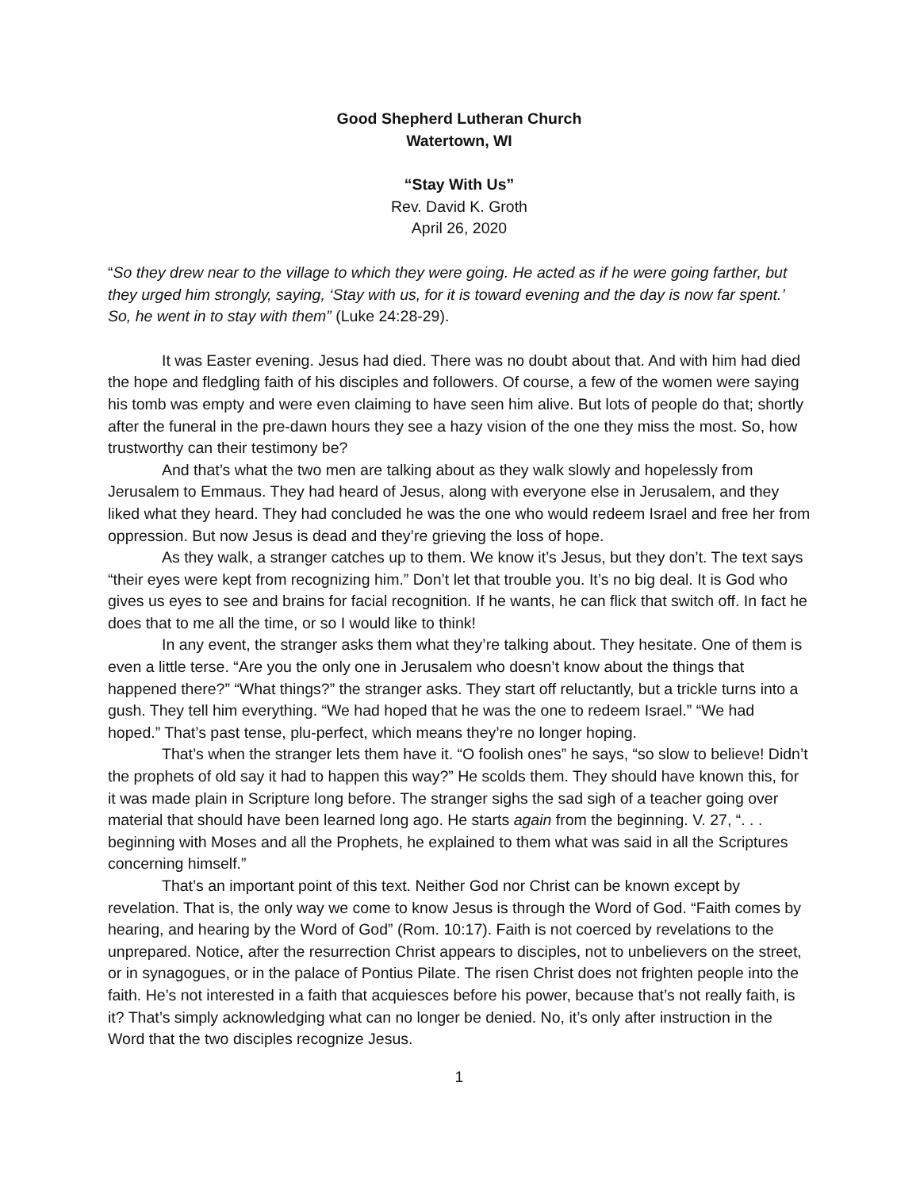Good Shepherd Lutheran Church
Watertown, WI
“Stay With Us”
Rev. David K. Groth
April 26, 2020
“So they drew near to the village to which they were going. He acted as if he were going farther, but they urged him strongly, saying, ‘Stay with us, for it is toward evening and the day is now far spent.’ So, he went in to stay with them” (Luke 24:28-29).
It was Easter evening. Jesus had died. There was no doubt about that. And with him had died the hope and fledgling faith of his disciples and followers. Of course, a few of the women were saying his tomb was empty and were even claiming to have seen him alive. But lots of people do that; shortly after the funeral in the pre-dawn hours they see a hazy vision of the one they miss the most. So, how trustworthy can their testimony be?
And that’s what the two men are talking about as they walk slowly and hopelessly from Jerusalem to Emmaus. They had heard of Jesus, along with everyone else in Jerusalem, and they liked what they heard. They had concluded he was the one who would redeem Israel and free her from oppression. But now Jesus is dead and they’re grieving the loss of hope.
As they walk, a stranger catches up to them. We know it’s Jesus, but they don’t. The text says “their eyes were kept from recognizing him.” Don’t let that trouble you. It’s no big deal. It is God who gives us eyes to see and brains for facial recognition. If he wants, he can flick that switch off. In fact he does that to me all the time, or so I would like to think!
In any event, the stranger asks them what they’re talking about. They hesitate. One of them is even a little terse. “Are you the only one in Jerusalem who doesn’t know about the things that happened there?” “What things?” the stranger asks. They start off reluctantly, but a trickle turns into a gush. They tell him everything. “We had hoped that he was the one to redeem Israel.” “We had hoped.” That’s past tense, plu-perfect, which means they’re no longer hoping.
That’s when the stranger lets them have it. “O foolish ones” he says, “so slow to believe! Didn’t the prophets of old say it had to happen this way?” He scolds them. They should have known this, for it was made plain in Scripture long before. The stranger sighs the sad sigh of a teacher going over material that should have been learned long ago. He starts again from the beginning. V. 27, “. . . beginning with Moses and all the Prophets, he explained to them what was said in all the Scriptures concerning himself.”
That’s an important point of this text. Neither God nor Christ can be known except by revelation. That is, the only way we come to know Jesus is through the Word of God. “Faith comes by hearing, and hearing by the Word of God” (Rom. 10:17). Faith is not coerced by revelations to the unprepared. Notice, after the resurrection Christ appears to disciples, not to unbelievers on the street, or in synagogues, or in the palace of Pontius Pilate. The risen Christ does not frighten people into the faith. He’s not interested in a faith that acquiesces before his power, because that’s not really faith, is it? That’s simply acknowledging what can no longer be denied. No, it’s only after instruction in the Word that the two disciples recognize Jesus.
1